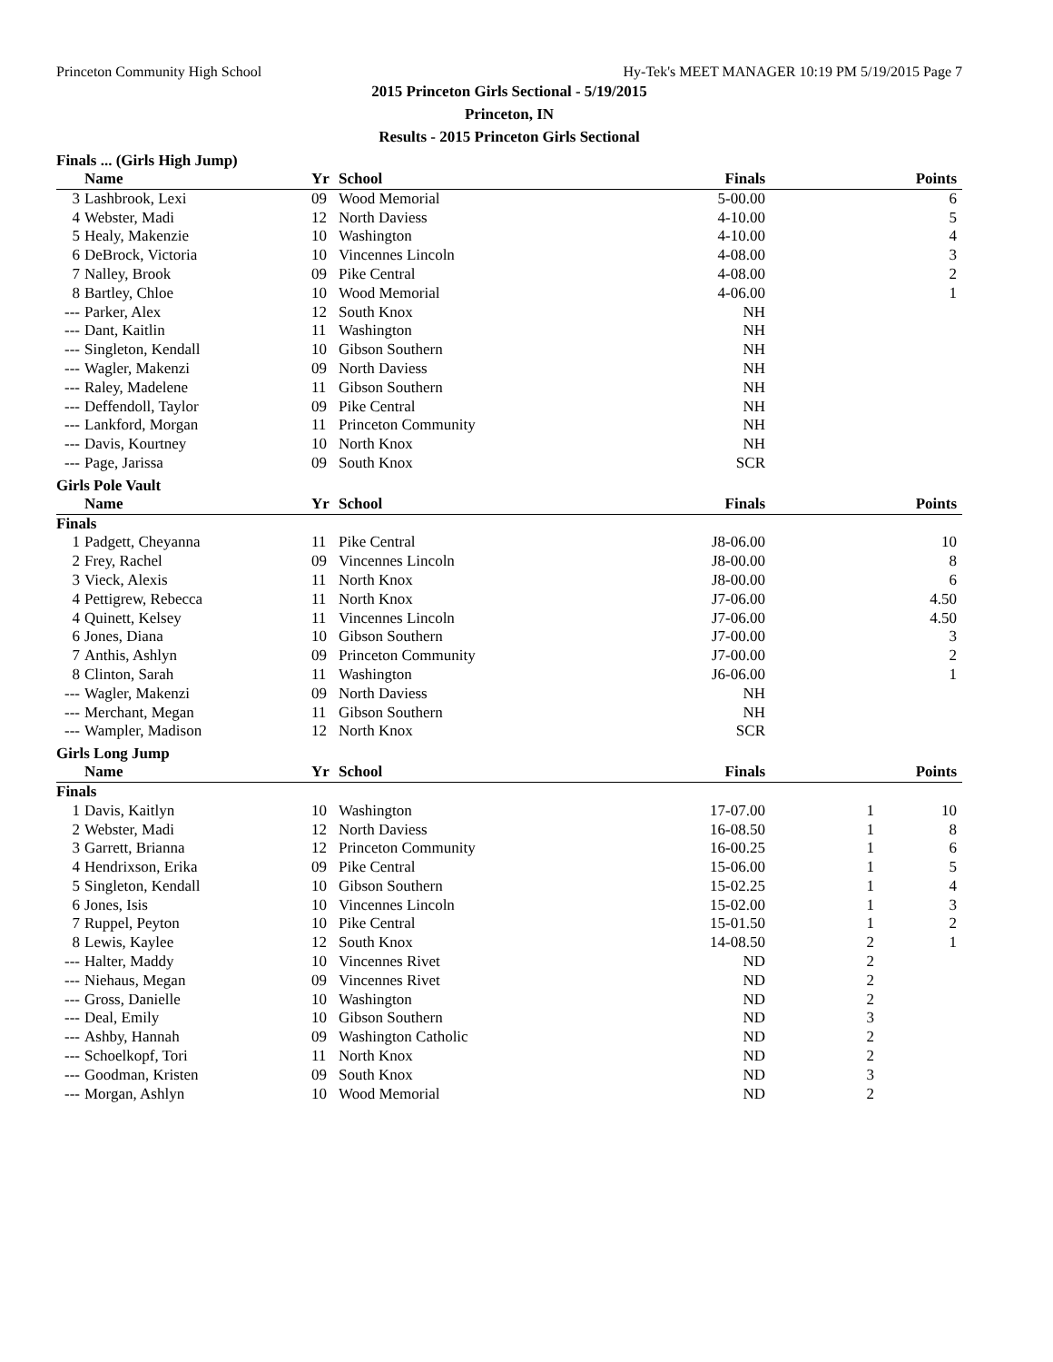Princeton Community High School Hy-Tek's MEET MANAGER 10:19 PM 5/19/2015 Page 7
2015 Princeton Girls Sectional - 5/19/2015
Princeton, IN
Results - 2015 Princeton Girls Sectional
Finals ... (Girls High Jump)
| | Name | Yr | School | Finals | | Points |
| --- | --- | --- | --- | --- | --- | --- |
| 3 | Lashbrook, Lexi | 09 | Wood Memorial | 5-00.00 | | 6 |
| 4 | Webster, Madi | 12 | North Daviess | 4-10.00 | | 5 |
| 5 | Healy, Makenzie | 10 | Washington | 4-10.00 | | 4 |
| 6 | DeBrock, Victoria | 10 | Vincennes Lincoln | 4-08.00 | | 3 |
| 7 | Nalley, Brook | 09 | Pike Central | 4-08.00 | | 2 |
| 8 | Bartley, Chloe | 10 | Wood Memorial | 4-06.00 | | 1 |
| --- | Parker, Alex | 12 | South Knox | NH | | |
| --- | Dant, Kaitlin | 11 | Washington | NH | | |
| --- | Singleton, Kendall | 10 | Gibson Southern | NH | | |
| --- | Wagler, Makenzi | 09 | North Daviess | NH | | |
| --- | Raley, Madelene | 11 | Gibson Southern | NH | | |
| --- | Deffendoll, Taylor | 09 | Pike Central | NH | | |
| --- | Lankford, Morgan | 11 | Princeton Community | NH | | |
| --- | Davis, Kourtney | 10 | North Knox | NH | | |
| --- | Page, Jarissa | 09 | South Knox | SCR | | |
Girls Pole Vault
| | Name | Yr | School | Finals | | Points |
| --- | --- | --- | --- | --- | --- | --- |
| Finals | | | | | | |
| 1 | Padgett, Cheyanna | 11 | Pike Central | J8-06.00 | | 10 |
| 2 | Frey, Rachel | 09 | Vincennes Lincoln | J8-00.00 | | 8 |
| 3 | Vieck, Alexis | 11 | North Knox | J8-00.00 | | 6 |
| 4 | Pettigrew, Rebecca | 11 | North Knox | J7-06.00 | | 4.50 |
| 4 | Quinett, Kelsey | 11 | Vincennes Lincoln | J7-06.00 | | 4.50 |
| 6 | Jones, Diana | 10 | Gibson Southern | J7-00.00 | | 3 |
| 7 | Anthis, Ashlyn | 09 | Princeton Community | J7-00.00 | | 2 |
| 8 | Clinton, Sarah | 11 | Washington | J6-06.00 | | 1 |
| --- | Wagler, Makenzi | 09 | North Daviess | NH | | |
| --- | Merchant, Megan | 11 | Gibson Southern | NH | | |
| --- | Wampler, Madison | 12 | North Knox | SCR | | |
Girls Long Jump
| | Name | Yr | School | Finals | | Points |
| --- | --- | --- | --- | --- | --- | --- |
| Finals | | | | | | |
| 1 | Davis, Kaitlyn | 10 | Washington | 17-07.00 | 1 | 10 |
| 2 | Webster, Madi | 12 | North Daviess | 16-08.50 | 1 | 8 |
| 3 | Garrett, Brianna | 12 | Princeton Community | 16-00.25 | 1 | 6 |
| 4 | Hendrixson, Erika | 09 | Pike Central | 15-06.00 | 1 | 5 |
| 5 | Singleton, Kendall | 10 | Gibson Southern | 15-02.25 | 1 | 4 |
| 6 | Jones, Isis | 10 | Vincennes Lincoln | 15-02.00 | 1 | 3 |
| 7 | Ruppel, Peyton | 10 | Pike Central | 15-01.50 | 1 | 2 |
| 8 | Lewis, Kaylee | 12 | South Knox | 14-08.50 | 2 | 1 |
| --- | Halter, Maddy | 10 | Vincennes Rivet | ND | 2 | |
| --- | Niehaus, Megan | 09 | Vincennes Rivet | ND | 2 | |
| --- | Gross, Danielle | 10 | Washington | ND | 2 | |
| --- | Deal, Emily | 10 | Gibson Southern | ND | 3 | |
| --- | Ashby, Hannah | 09 | Washington Catholic | ND | 2 | |
| --- | Schoelkopf, Tori | 11 | North Knox | ND | 2 | |
| --- | Goodman, Kristen | 09 | South Knox | ND | 3 | |
| --- | Morgan, Ashlyn | 10 | Wood Memorial | ND | 2 | |